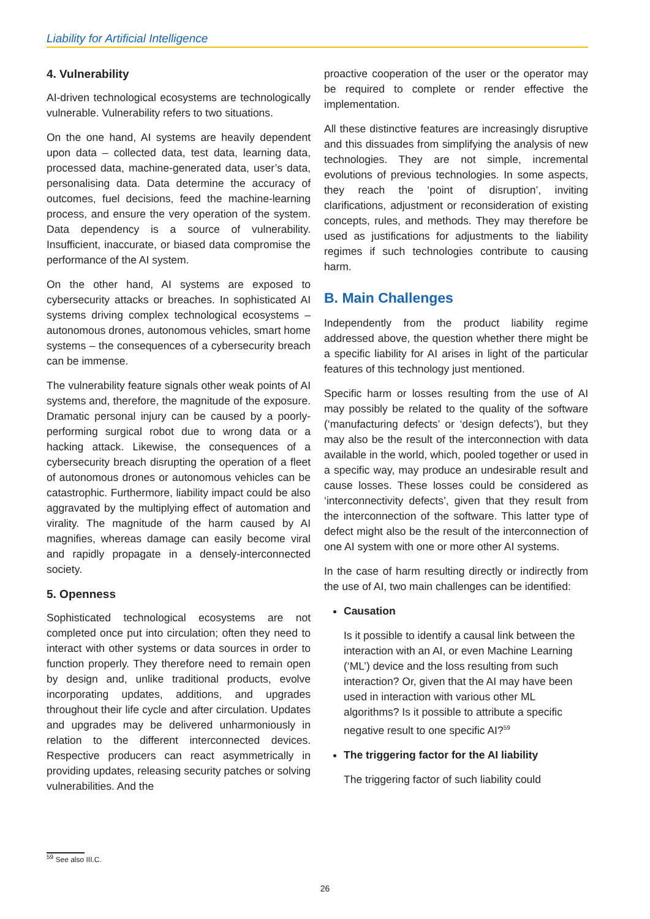Liability for Artificial Intelligence
4. Vulnerability
AI-driven technological ecosystems are technologically vulnerable. Vulnerability refers to two situations.
On the one hand, AI systems are heavily dependent upon data – collected data, test data, learning data, processed data, machine-generated data, user’s data, personalising data. Data determine the accuracy of outcomes, fuel decisions, feed the machine-learning process, and ensure the very operation of the system. Data dependency is a source of vulnerability. Insufficient, inaccurate, or biased data compromise the performance of the AI system.
On the other hand, AI systems are exposed to cybersecurity attacks or breaches. In sophisticated AI systems driving complex technological ecosystems – autonomous drones, autonomous vehicles, smart home systems – the consequences of a cybersecurity breach can be immense.
The vulnerability feature signals other weak points of AI systems and, therefore, the magnitude of the exposure. Dramatic personal injury can be caused by a poorly-performing surgical robot due to wrong data or a hacking attack. Likewise, the consequences of a cybersecurity breach disrupting the operation of a fleet of autonomous drones or autonomous vehicles can be catastrophic. Furthermore, liability impact could be also aggravated by the multiplying effect of automation and virality. The magnitude of the harm caused by AI magnifies, whereas damage can easily become viral and rapidly propagate in a densely-interconnected society.
5. Openness
Sophisticated technological ecosystems are not completed once put into circulation; often they need to interact with other systems or data sources in order to function properly. They therefore need to remain open by design and, unlike traditional products, evolve incorporating updates, additions, and upgrades throughout their life cycle and after circulation. Updates and upgrades may be delivered unharmoniously in relation to the different interconnected devices. Respective producers can react asymmetrically in providing updates, releasing security patches or solving vulnerabilities. And the
proactive cooperation of the user or the operator may be required to complete or render effective the implementation.
All these distinctive features are increasingly disruptive and this dissuades from simplifying the analysis of new technologies. They are not simple, incremental evolutions of previous technologies. In some aspects, they reach the ‘point of disruption’, inviting clarifications, adjustment or reconsideration of existing concepts, rules, and methods. They may therefore be used as justifications for adjustments to the liability regimes if such technologies contribute to causing harm.
B. Main Challenges
Independently from the product liability regime addressed above, the question whether there might be a specific liability for AI arises in light of the particular features of this technology just mentioned.
Specific harm or losses resulting from the use of AI may possibly be related to the quality of the software (‘manufacturing defects’ or ‘design defects’), but they may also be the result of the interconnection with data available in the world, which, pooled together or used in a specific way, may produce an undesirable result and cause losses. These losses could be considered as ‘interconnectivity defects’, given that they result from the interconnection of the software. This latter type of defect might also be the result of the interconnection of one AI system with one or more other AI systems.
In the case of harm resulting directly or indirectly from the use of AI, two main challenges can be identified:
Causation
Is it possible to identify a causal link between the interaction with an AI, or even Machine Learning (‘ML’) device and the loss resulting from such interaction? Or, given that the AI may have been used in interaction with various other ML algorithms? Is it possible to attribute a specific negative result to one specific AI?<sup>59</sup>
The triggering factor for the AI liability
The triggering factor of such liability could
<sup>59</sup> See also III.C.
26